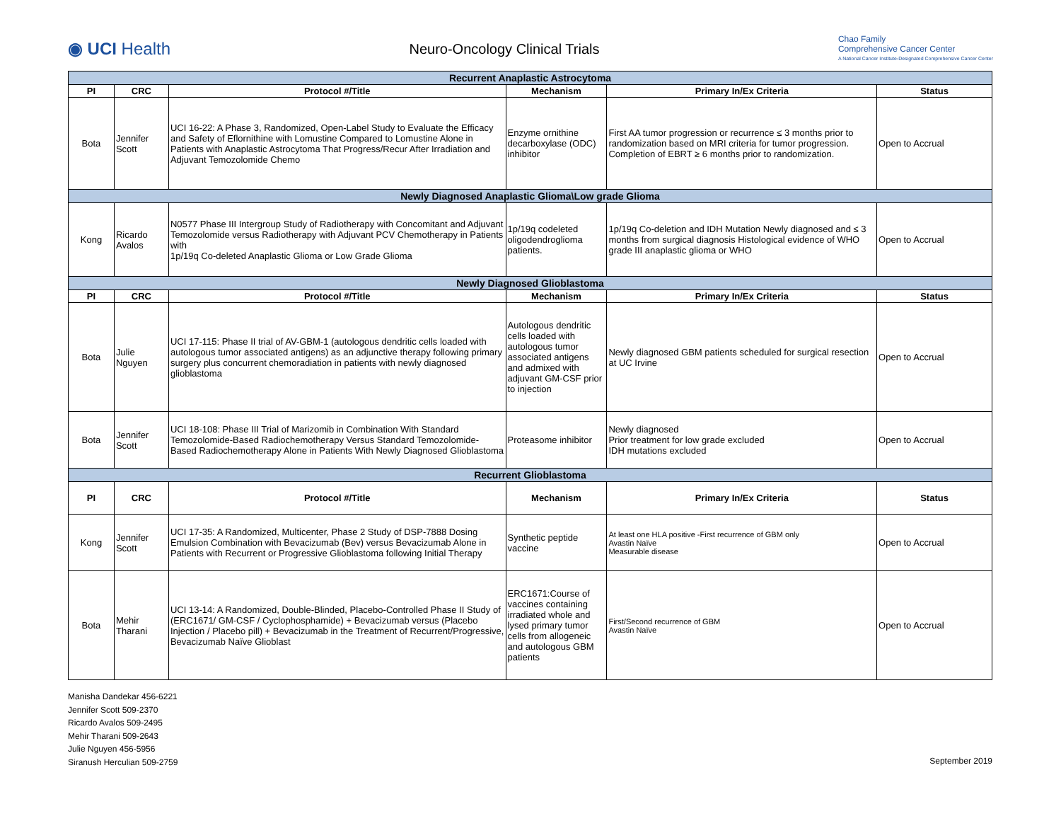◉ UCI Health
Neuro-Oncology Clinical Trials
Chao Family
Comprehensive Cancer Center
A National Cancer Institute-Designated Comprehensive Cancer Center
| Recurrent Anaplastic Astrocytoma | | | | | |
| PI | CRC | Protocol #/Title | Mechanism | Primary In/Ex Criteria | Status |
| Bota | Jennifer Scott | UCI 16-22: A Phase 3, Randomized, Open-Label Study to Evaluate the Efficacy and Safety of Eflornithine with Lomustine Compared to Lomustine Alone in Patients with Anaplastic Astrocytoma That Progress/Recur After Irradiation and Adjuvant Temozolomide Chemo | Enzyme ornithine decarboxylase (ODC) inhibitor | First AA tumor progression or recurrence ≤ 3 months prior to randomization based on MRI criteria for tumor progression. Completion of EBRT ≥ 6 months prior to randomization. | Open to Accrual |
| Newly Diagnosed Anaplastic Glioma\Low grade Glioma | | | | | |
| Kong | Ricardo Avalos | N0577 Phase III Intergroup Study of Radiotherapy with Concomitant and Adjuvant Temozolomide versus Radiotherapy with Adjuvant PCV Chemotherapy in Patients with 1p/19q Co-deleted Anaplastic Glioma or Low Grade Glioma | 1p/19q codeleted oligodendroglioma patients. | 1p/19q Co-deletion and IDH Mutation Newly diagnosed and ≤ 3 months from surgical diagnosis Histological evidence of WHO grade III anaplastic glioma or WHO | Open to Accrual |
| Newly Diagnosed Glioblastoma | | | | | |
| PI | CRC | Protocol #/Title | Mechanism | Primary In/Ex Criteria | Status |
| Bota | Julie Nguyen | UCI 17-115: Phase II trial of AV-GBM-1 (autologous dendritic cells loaded with autologous tumor associated antigens) as an adjunctive therapy following primary surgery plus concurrent chemoradiation in patients with newly diagnosed glioblastoma | Autologous dendritic cells loaded with autologous tumor associated antigens and admixed with adjuvant GM-CSF prior to injection | Newly diagnosed GBM patients scheduled for surgical resection at UC Irvine | Open to Accrual |
| Bota | Jennifer Scott | UCI 18-108: Phase III Trial of Marizomib in Combination With Standard Temozolomide-Based Radiochemotherapy Versus Standard Temozolomide-Based Radiochemotherapy Alone in Patients With Newly Diagnosed Glioblastoma | Proteasome inhibitor | Newly diagnosed Prior treatment for low grade excluded IDH mutations excluded | Open to Accrual |
| Recurrent Glioblastoma | | | | | |
| PI | CRC | Protocol #/Title | Mechanism | Primary In/Ex Criteria | Status |
| Kong | Jennifer Scott | UCI 17-35: A Randomized, Multicenter, Phase 2 Study of DSP-7888 Dosing Emulsion Combination with Bevacizumab (Bev) versus Bevacizumab Alone in Patients with Recurrent or Progressive Glioblastoma following Initial Therapy | Synthetic peptide vaccine | At least one HLA positive -First recurrence of GBM only Avastin Naïve Measurable disease | Open to Accrual |
| Bota | Mehir Tharani | UCI 13-14: A Randomized, Double-Blinded, Placebo-Controlled Phase II Study of (ERC1671/ GM-CSF / Cyclophosphamide) + Bevacizumab versus (Placebo Injection / Placebo pill) + Bevacizumab in the Treatment of Recurrent/Progressive, Bevacizumab Naïve Glioblast | ERC1671:Course of vaccines containing irradiated whole and lysed primary tumor cells from allogeneic and autologous GBM patients | First/Second recurrence of GBM Avastin Naïve | Open to Accrual |
Manisha Dandekar 456-6221
Jennifer Scott 509-2370
Ricardo Avalos 509-2495
Mehir Tharani 509-2643
Julie Nguyen 456-5956
Siranush Herculian 509-2759
September 2019